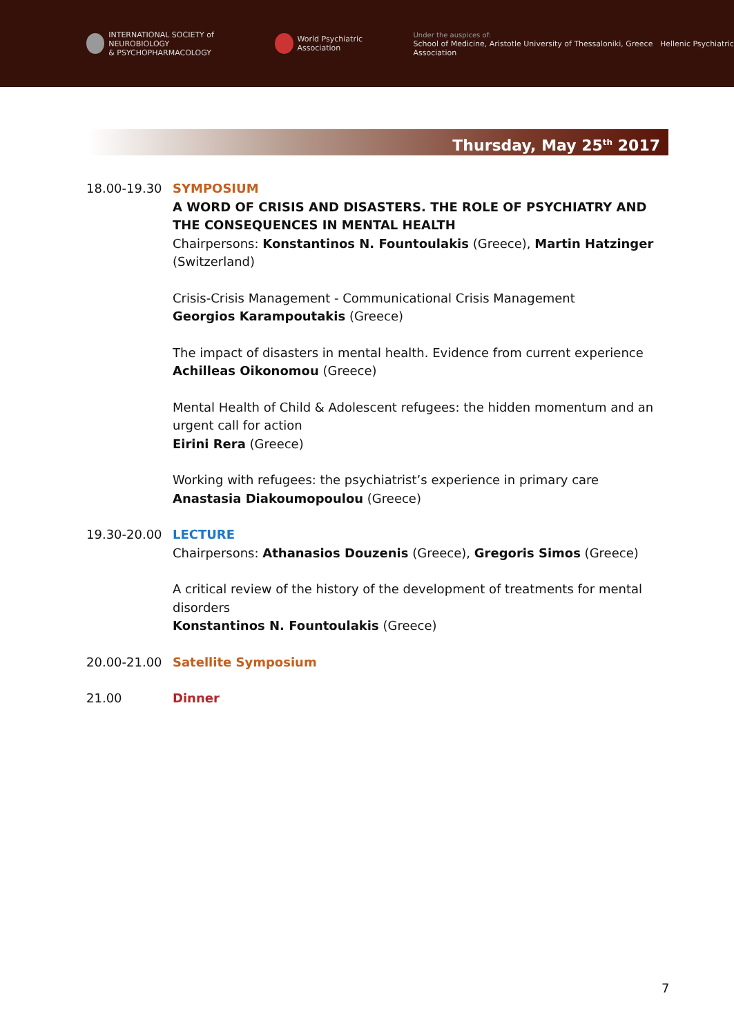INTERNATIONAL SOCIETY of NEUROBIOLOGY
& PSYCHOPHARMACOLOGY
World Psychiatric Association
Under the auspices of:
School of Medicine, Aristotle University of Thessaloniki, Greece Hellenic Psychiatric Association
Thursday, May 25<sup>th</sup> 2017
18.00-19.30 SYMPOSIUM
A WORD OF CRISIS AND DISASTERS. THE ROLE OF PSYCHIATRY AND THE CONSEQUENCES IN MENTAL HEALTH
Chairpersons: Konstantinos N. Fountoulakis (Greece), Martin Hatzinger (Switzerland)
Crisis-Crisis Management - Communicational Crisis Management
Georgios Karampoutakis (Greece)
The impact of disasters in mental health. Evidence from current experience
Achilleas Oikonomou (Greece)
Mental Health of Child & Adolescent refugees: the hidden momentum and an urgent call for action
Eirini Rera (Greece)
Working with refugees: the psychiatrist’s experience in primary care
Anastasia Diakoumopoulou (Greece)
19.30-20.00 LECTURE
Chairpersons: Athanasios Douzenis (Greece), Gregoris Simos (Greece)
A critical review of the history of the development of treatments for mental disorders
Konstantinos N. Fountoulakis (Greece)
20.00-21.00 Satellite Symposium
21.00 Dinner
7